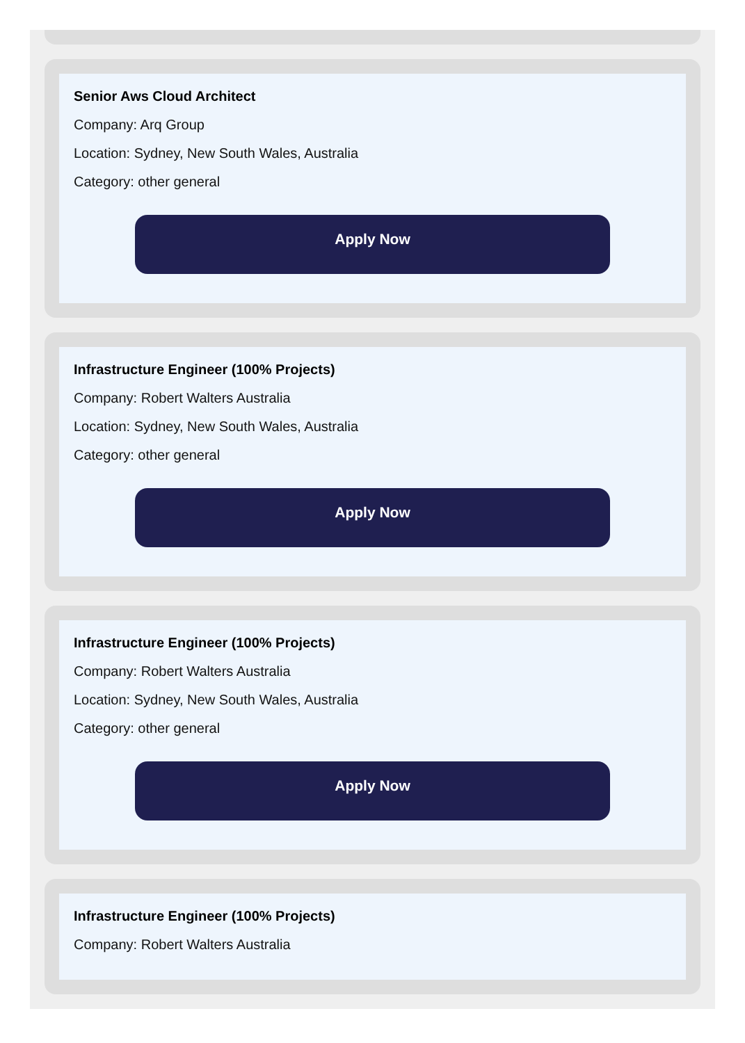Senior Aws Cloud Architect
Company: Arq Group
Location: Sydney, New South Wales, Australia
Category: other general
Apply Now
Infrastructure Engineer (100% Projects)
Company: Robert Walters Australia
Location: Sydney, New South Wales, Australia
Category: other general
Apply Now
Infrastructure Engineer (100% Projects)
Company: Robert Walters Australia
Location: Sydney, New South Wales, Australia
Category: other general
Apply Now
Infrastructure Engineer (100% Projects)
Company: Robert Walters Australia